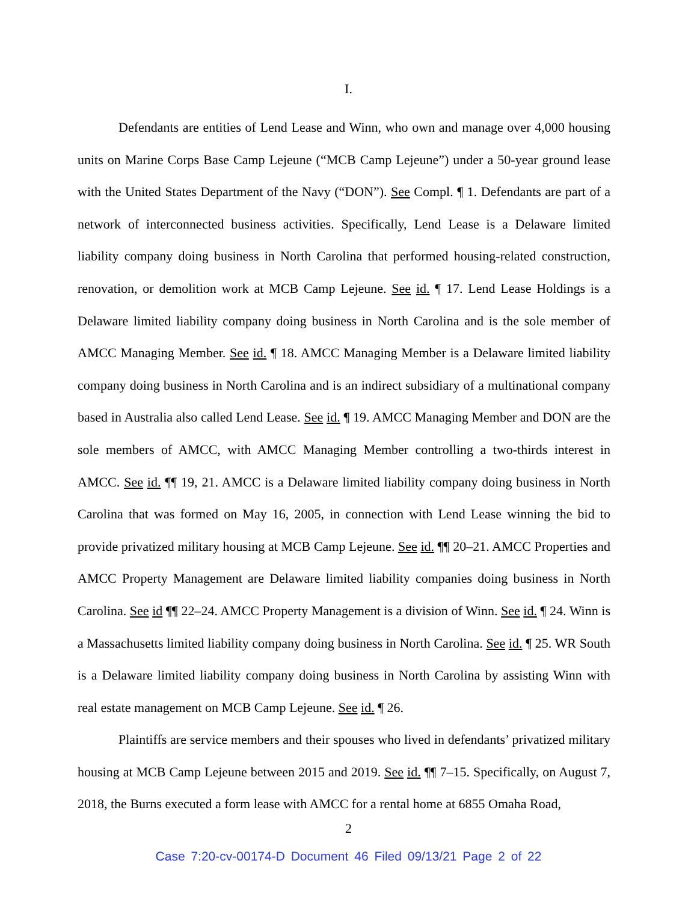I.
Defendants are entities of Lend Lease and Winn, who own and manage over 4,000 housing units on Marine Corps Base Camp Lejeune (“MCB Camp Lejeune”) under a 50-year ground lease with the United States Department of the Navy (“DON”). See Compl. ¶ 1. Defendants are part of a network of interconnected business activities. Specifically, Lend Lease is a Delaware limited liability company doing business in North Carolina that performed housing-related construction, renovation, or demolition work at MCB Camp Lejeune. See id. ¶ 17. Lend Lease Holdings is a Delaware limited liability company doing business in North Carolina and is the sole member of AMCC Managing Member. See id. ¶ 18. AMCC Managing Member is a Delaware limited liability company doing business in North Carolina and is an indirect subsidiary of a multinational company based in Australia also called Lend Lease. See id. ¶ 19. AMCC Managing Member and DON are the sole members of AMCC, with AMCC Managing Member controlling a two-thirds interest in AMCC. See id. ¶¶ 19, 21. AMCC is a Delaware limited liability company doing business in North Carolina that was formed on May 16, 2005, in connection with Lend Lease winning the bid to provide privatized military housing at MCB Camp Lejeune. See id. ¶¶ 20–21. AMCC Properties and AMCC Property Management are Delaware limited liability companies doing business in North Carolina. See id ¶¶ 22–24. AMCC Property Management is a division of Winn. See id. ¶ 24. Winn is a Massachusetts limited liability company doing business in North Carolina. See id. ¶ 25. WR South is a Delaware limited liability company doing business in North Carolina by assisting Winn with real estate management on MCB Camp Lejeune. See id. ¶ 26.
Plaintiffs are service members and their spouses who lived in defendants’ privatized military housing at MCB Camp Lejeune between 2015 and 2019. See id. ¶¶ 7–15. Specifically, on August 7, 2018, the Burns executed a form lease with AMCC for a rental home at 6855 Omaha Road,
2
Case 7:20-cv-00174-D Document 46 Filed 09/13/21 Page 2 of 22